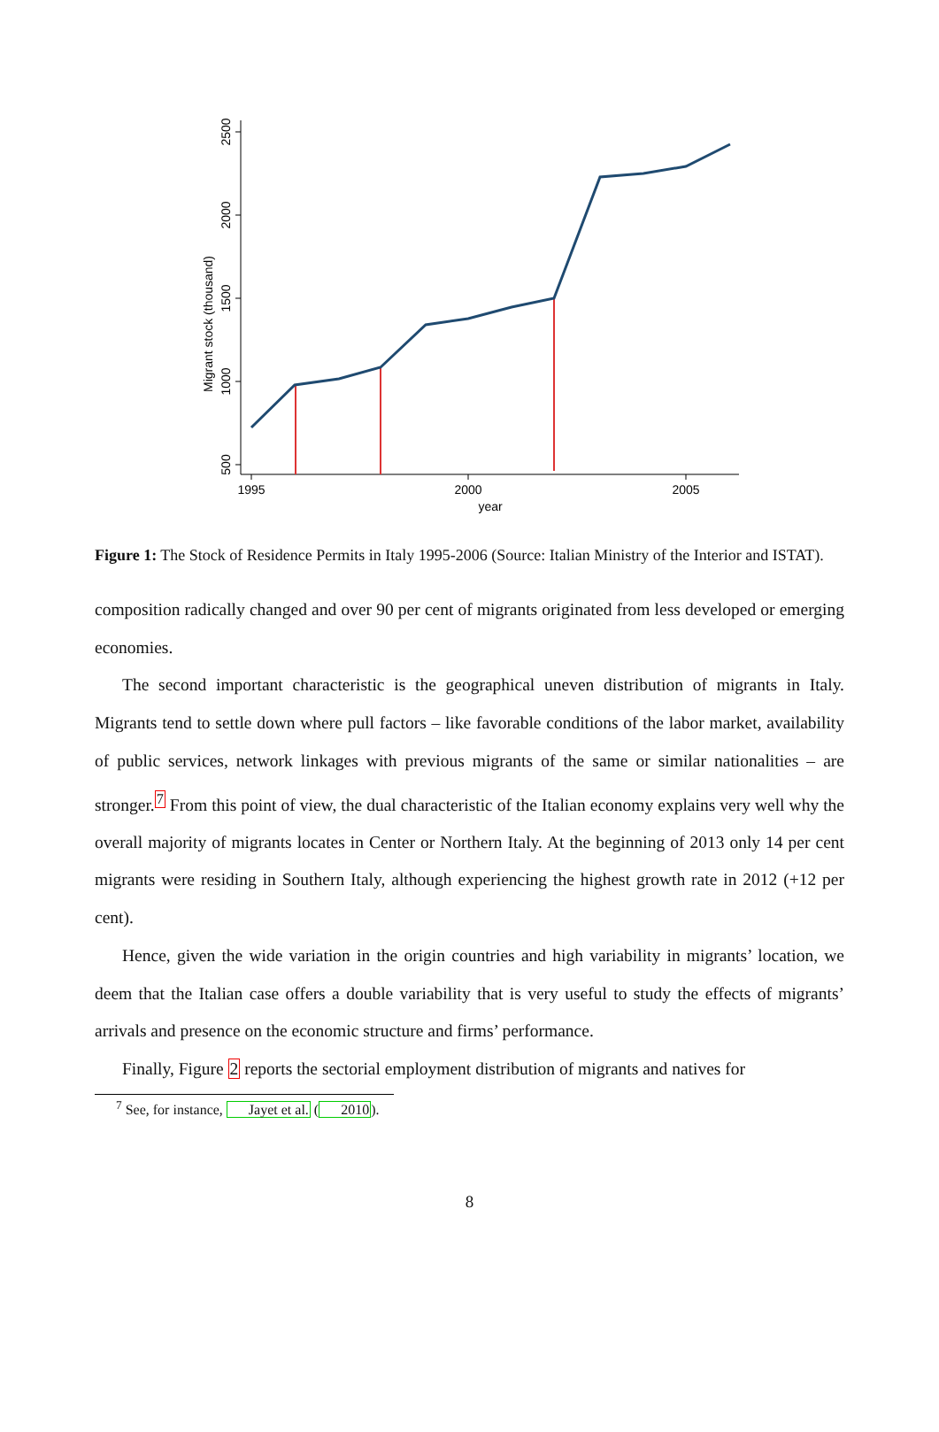2500
2000
1500
1000
500
Migrant stock (thousand)
1995
2000
2005
year
Figure 1: The Stock of Residence Permits in Italy 1995-2006 (Source: Italian Ministry of the Interior and ISTAT).
composition radically changed and over 90 per cent of migrants originated from less developed or emerging economies.
The second important characteristic is the geographical uneven distribution of migrants in Italy. Migrants tend to settle down where pull factors – like favorable conditions of the labor market, availability of public services, network linkages with previous migrants of the same or similar nationalities – are stronger.<sup>7</sup> From this point of view, the dual characteristic of the Italian economy explains very well why the overall majority of migrants locates in Center or Northern Italy. At the beginning of 2013 only 14 per cent migrants were residing in Southern Italy, although experiencing the highest growth rate in 2012 (+12 per cent).
Hence, given the wide variation in the origin countries and high variability in migrants’ location, we deem that the Italian case offers a double variability that is very useful to study the effects of migrants’ arrivals and presence on the economic structure and firms’ performance.
Finally, Figure 2 reports the sectorial employment distribution of migrants and natives for
<sup>7</sup> See, for instance, Jayet et al. (2010).
8